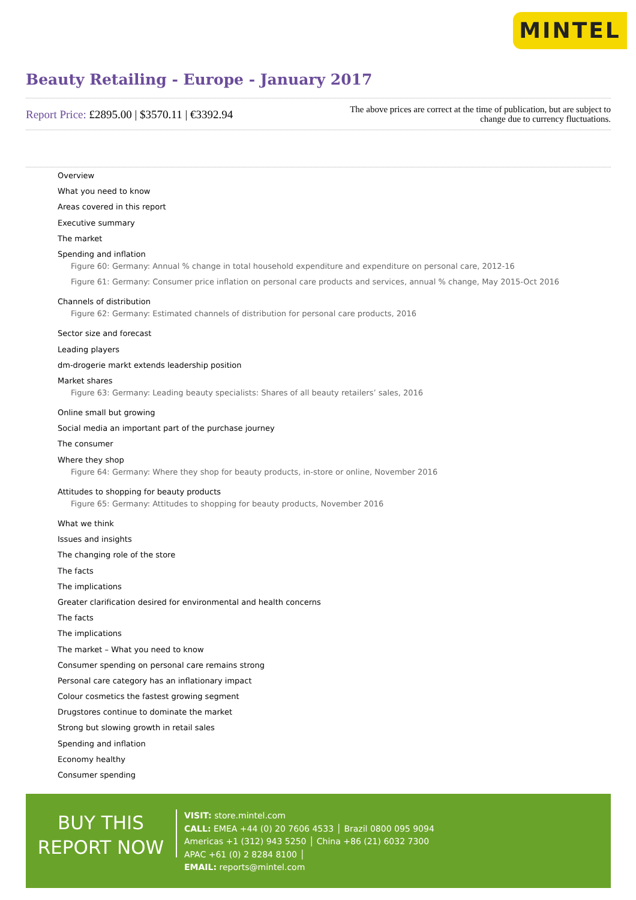MINTEL
Beauty Retailing - Europe - January 2017
Report Price: £2895.00 | $3570.11 | €3392.94
The above prices are correct at the time of publication, but are subject to
change due to currency fluctuations.
Overview
What you need to know
Areas covered in this report
Executive summary
The market
Spending and inflation
Figure 60: Germany: Annual % change in total household expenditure and expenditure on personal care, 2012-16
Figure 61: Germany: Consumer price inflation on personal care products and services, annual % change, May 2015-Oct 2016
Channels of distribution
Figure 62: Germany: Estimated channels of distribution for personal care products, 2016
Sector size and forecast
Leading players
dm-drogerie markt extends leadership position
Market shares
Figure 63: Germany: Leading beauty specialists: Shares of all beauty retailers’ sales, 2016
Online small but growing
Social media an important part of the purchase journey
The consumer
Where they shop
Figure 64: Germany: Where they shop for beauty products, in-store or online, November 2016
Attitudes to shopping for beauty products
Figure 65: Germany: Attitudes to shopping for beauty products, November 2016
What we think
Issues and insights
The changing role of the store
The facts
The implications
Greater clarification desired for environmental and health concerns
The facts
The implications
The market – What you need to know
Consumer spending on personal care remains strong
Personal care category has an inflationary impact
Colour cosmetics the fastest growing segment
Drugstores continue to dominate the market
Strong but slowing growth in retail sales
Spending and inflation
Economy healthy
Consumer spending
BUY THIS
REPORT NOW
VISIT: store.mintel.com
CALL: EMEA +44 (0) 20 7606 4533 │ Brazil 0800 095 9094
Americas +1 (312) 943 5250 │ China +86 (21) 6032 7300
APAC +61 (0) 2 8284 8100 │
EMAIL: reports@mintel.com